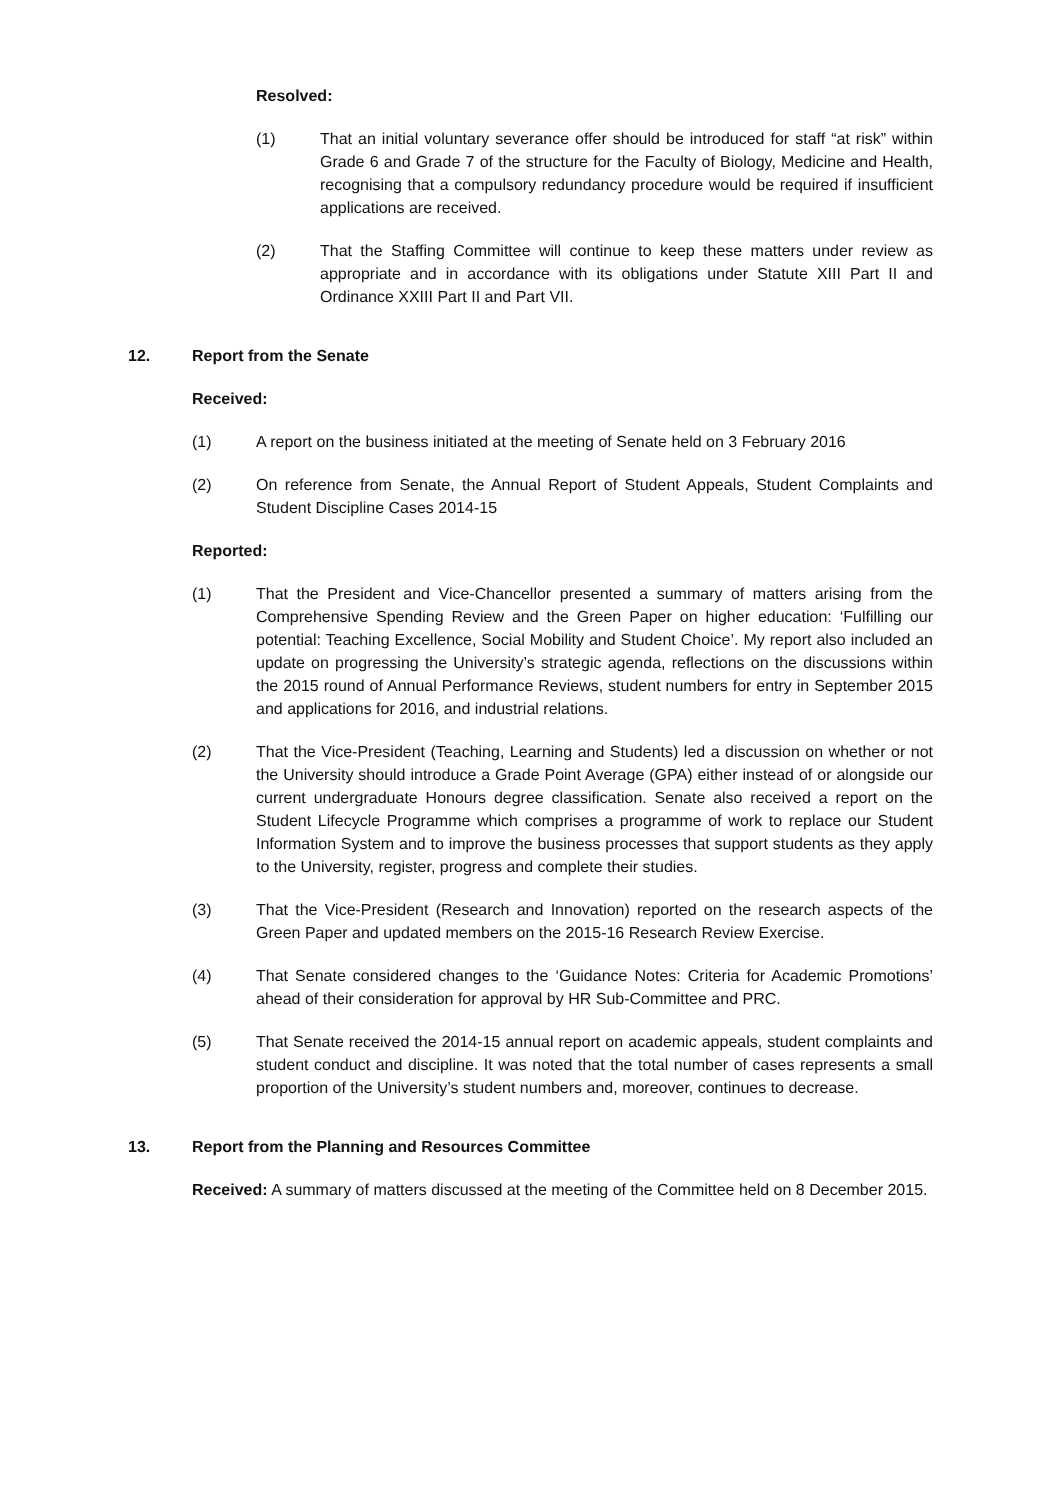Resolved:
(1) That an initial voluntary severance offer should be introduced for staff “at risk” within Grade 6 and Grade 7 of the structure for the Faculty of Biology, Medicine and Health, recognising that a compulsory redundancy procedure would be required if insufficient applications are received.
(2) That the Staffing Committee will continue to keep these matters under review as appropriate and in accordance with its obligations under Statute XIII Part II and Ordinance XXIII Part II and Part VII.
12. Report from the Senate
Received:
(1) A report on the business initiated at the meeting of Senate held on 3 February 2016
(2) On reference from Senate, the Annual Report of Student Appeals, Student Complaints and Student Discipline Cases 2014-15
Reported:
(1) That the President and Vice-Chancellor presented a summary of matters arising from the Comprehensive Spending Review and the Green Paper on higher education: ‘Fulfilling our potential: Teaching Excellence, Social Mobility and Student Choice’. My report also included an update on progressing the University’s strategic agenda, reflections on the discussions within the 2015 round of Annual Performance Reviews, student numbers for entry in September 2015 and applications for 2016, and industrial relations.
(2) That the Vice-President (Teaching, Learning and Students) led a discussion on whether or not the University should introduce a Grade Point Average (GPA) either instead of or alongside our current undergraduate Honours degree classification. Senate also received a report on the Student Lifecycle Programme which comprises a programme of work to replace our Student Information System and to improve the business processes that support students as they apply to the University, register, progress and complete their studies.
(3) That the Vice-President (Research and Innovation) reported on the research aspects of the Green Paper and updated members on the 2015-16 Research Review Exercise.
(4) That Senate considered changes to the ‘Guidance Notes: Criteria for Academic Promotions’ ahead of their consideration for approval by HR Sub-Committee and PRC.
(5) That Senate received the 2014-15 annual report on academic appeals, student complaints and student conduct and discipline. It was noted that the total number of cases represents a small proportion of the University’s student numbers and, moreover, continues to decrease.
13. Report from the Planning and Resources Committee
Received: A summary of matters discussed at the meeting of the Committee held on 8 December 2015.